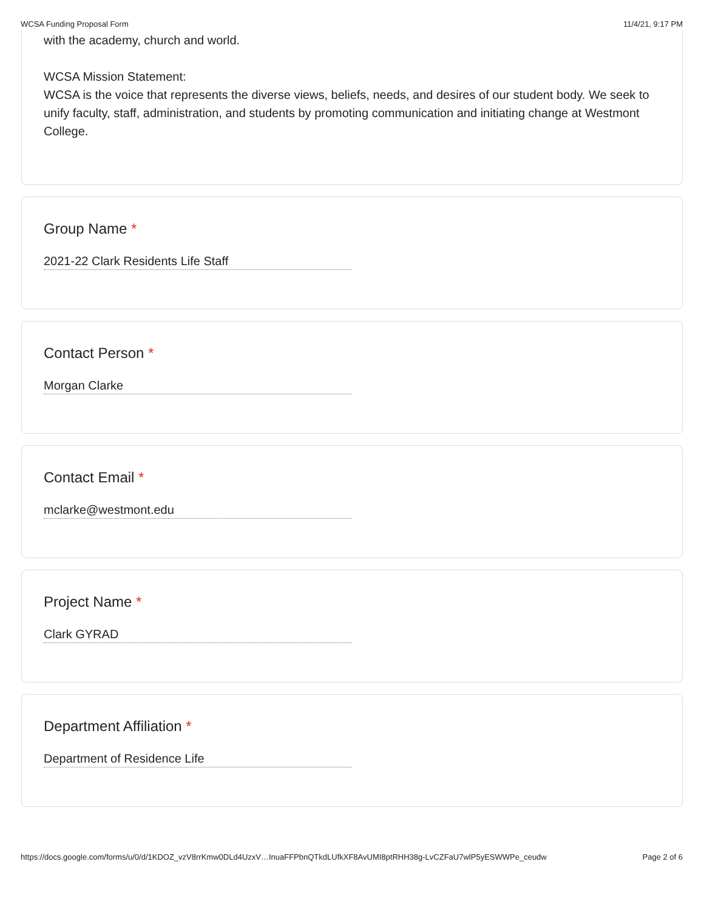WCSA Funding Proposal Form 11/4/21, 9:17 PM
with the academy, church and world.
WCSA Mission Statement:
WCSA is the voice that represents the diverse views, beliefs, needs, and desires of our student body. We seek to unify faculty, staff, administration, and students by promoting communication and initiating change at Westmont College.
Group Name *
2021-22 Clark Residents Life Staff
Contact Person *
Morgan Clarke
Contact Email *
mclarke@westmont.edu
Project Name *
Clark GYRAD
Department Affiliation *
Department of Residence Life
https://docs.google.com/forms/u/0/d/1KDOZ_vzV8rrKmw0DLd4UzxV…InuaFFPbnQTkdLUfkXF8AvUMI8ptRHH38g-LvCZFaU7wlP5yESWWPe_ceudw Page 2 of 6